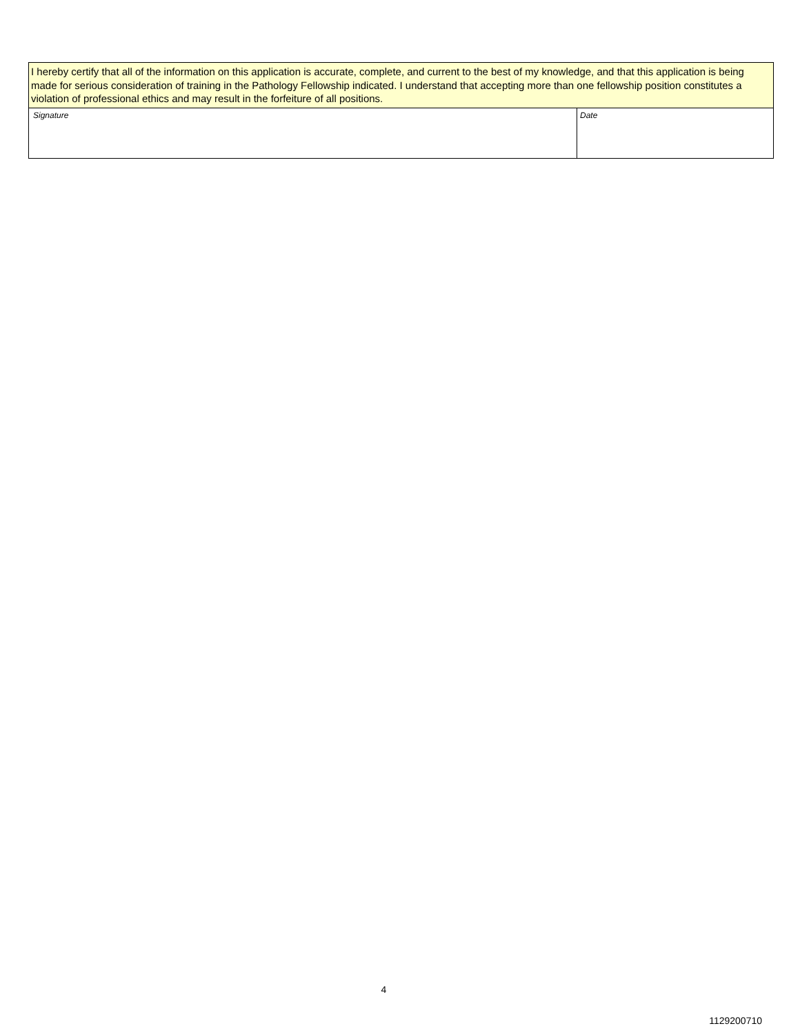| I hereby certify that all of the information on this application is accurate, complete, and current to the best of my knowledge, and that this application is being made for serious consideration of training in the Pathology Fellowship indicated. I understand that accepting more than one fellowship position constitutes a violation of professional ethics and may result in the forfeiture of all positions. | |
| Signature | Date |
4
1129200710